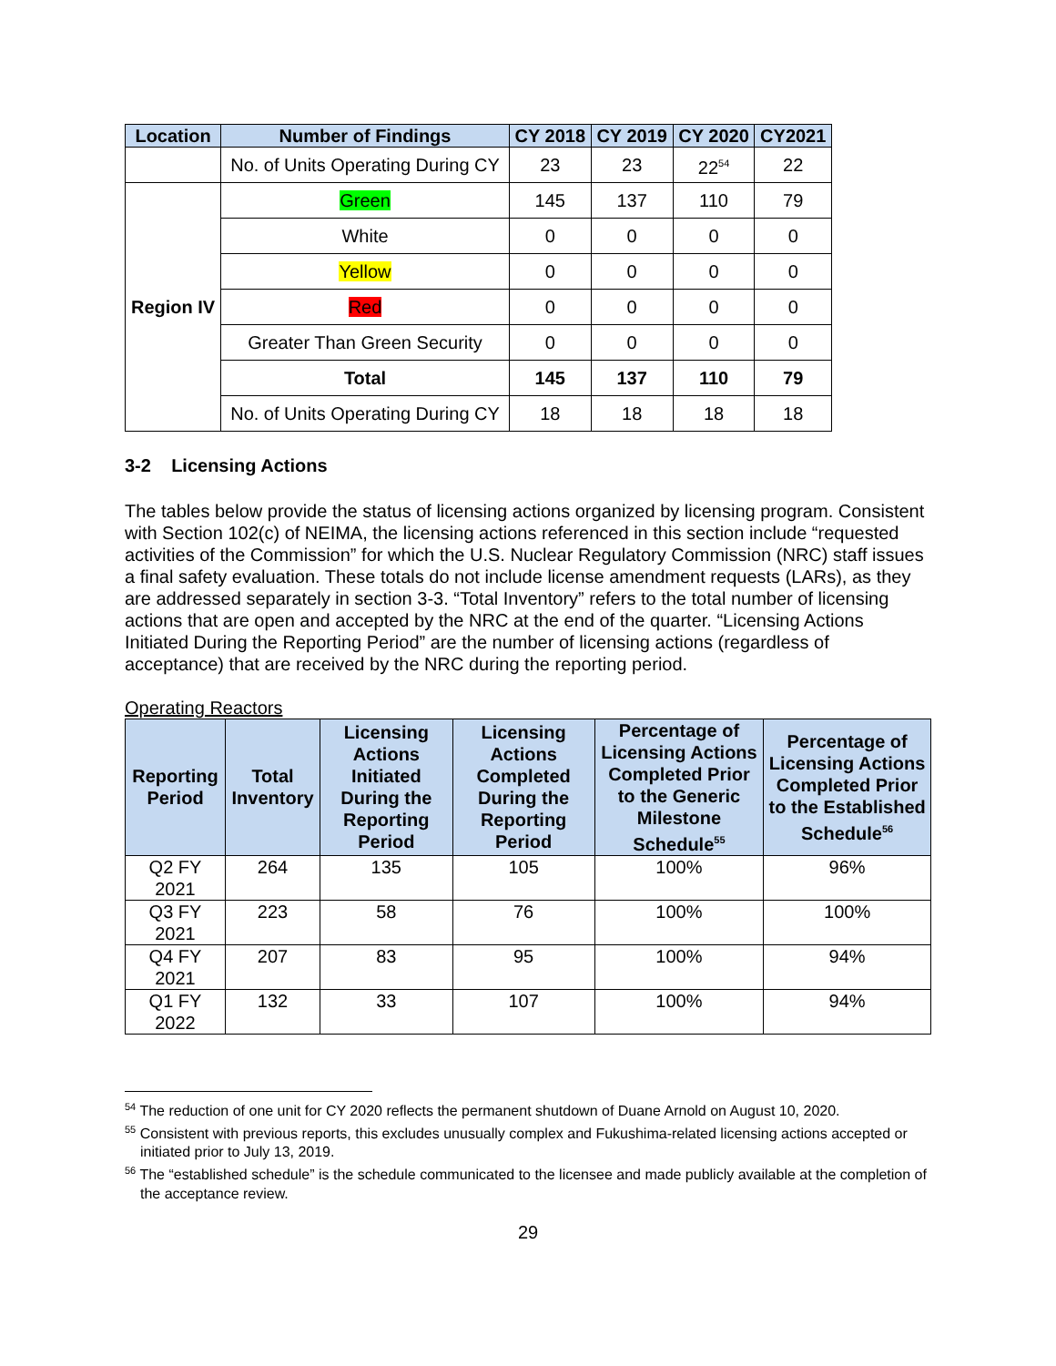| Location | Number of Findings | CY 2018 | CY 2019 | CY 2020 | CY2021 |
| --- | --- | --- | --- | --- | --- |
| | No. of Units Operating During CY | 23 | 23 | 22<sup>54</sup> | 22 |
| Region IV | Green | 145 | 137 | 110 | 79 |
| | White | 0 | 0 | 0 | 0 |
| | Yellow | 0 | 0 | 0 | 0 |
| | Red | 0 | 0 | 0 | 0 |
| | Greater Than Green Security | 0 | 0 | 0 | 0 |
| | Total | 145 | 137 | 110 | 79 |
| | No. of Units Operating During CY | 18 | 18 | 18 | 18 |
3-2 Licensing Actions
The tables below provide the status of licensing actions organized by licensing program. Consistent with Section 102(c) of NEIMA, the licensing actions referenced in this section include “requested activities of the Commission” for which the U.S. Nuclear Regulatory Commission (NRC) staff issues a final safety evaluation. These totals do not include license amendment requests (LARs), as they are addressed separately in section 3-3. “Total Inventory” refers to the total number of licensing actions that are open and accepted by the NRC at the end of the quarter. “Licensing Actions Initiated During the Reporting Period” are the number of licensing actions (regardless of acceptance) that are received by the NRC during the reporting period.
Operating Reactors
| Reporting Period | Total Inventory | Licensing Actions Initiated During the Reporting Period | Licensing Actions Completed During the Reporting Period | Percentage of Licensing Actions Completed Prior to the Generic Milestone Schedule<sup>55</sup> | Percentage of Licensing Actions Completed Prior to the Established Schedule<sup>56</sup> |
| --- | --- | --- | --- | --- | --- |
| Q2 FY 2021 | 264 | 135 | 105 | 100% | 96% |
| Q3 FY 2021 | 223 | 58 | 76 | 100% | 100% |
| Q4 FY 2021 | 207 | 83 | 95 | 100% | 94% |
| Q1 FY 2022 | 132 | 33 | 107 | 100% | 94% |
<sup>54</sup> The reduction of one unit for CY 2020 reflects the permanent shutdown of Duane Arnold on August 10, 2020.
<sup>55</sup> Consistent with previous reports, this excludes unusually complex and Fukushima-related licensing actions accepted or initiated prior to July 13, 2019.
<sup>56</sup> The “established schedule” is the schedule communicated to the licensee and made publicly available at the completion of the acceptance review.
29